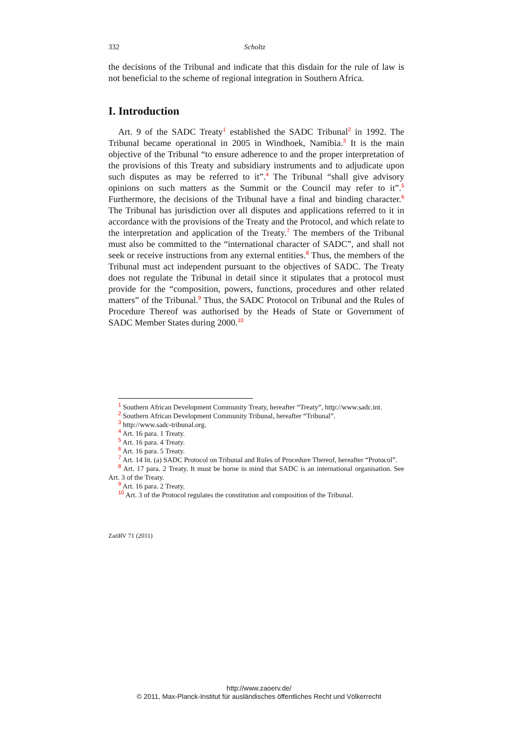332 Scholtz
the decisions of the Tribunal and indicate that this disdain for the rule of law is not beneficial to the scheme of regional integration in Southern Africa.
I. Introduction
Art. 9 of the SADC Treaty<sup>1</sup> established the SADC Tribunal<sup>2</sup> in 1992. The Tribunal became operational in 2005 in Windhoek, Namibia.<sup>3</sup> It is the main objective of the Tribunal “to ensure adherence to and the proper interpretation of the provisions of this Treaty and subsidiary instruments and to adjudicate upon such disputes as may be referred to it”.<sup>4</sup> The Tribunal “shall give advisory opinions on such matters as the Summit or the Council may refer to it”.<sup>5</sup> Furthermore, the decisions of the Tribunal have a final and binding character.<sup>6</sup> The Tribunal has jurisdiction over all disputes and applications referred to it in accordance with the provisions of the Treaty and the Protocol, and which relate to the interpretation and application of the Treaty.<sup>7</sup> The members of the Tribunal must also be committed to the “international character of SADC”, and shall not seek or receive instructions from any external entities.<sup>8</sup> Thus, the members of the Tribunal must act independent pursuant to the objectives of SADC. The Treaty does not regulate the Tribunal in detail since it stipulates that a protocol must provide for the “composition, powers, functions, procedures and other related matters” of the Tribunal.<sup>9</sup> Thus, the SADC Protocol on Tribunal and the Rules of Procedure Thereof was authorised by the Heads of State or Government of SADC Member States during 2000.<sup>10</sup>
<sup>1</sup> Southern African Development Community Treaty, hereafter “Treaty”, http://www.sadc.int.
<sup>2</sup> Southern African Development Community Tribunal, hereafter “Tribunal”.
<sup>3</sup> http://www.sadc-tribunal.org.
<sup>4</sup> Art. 16 para. 1 Treaty.
<sup>5</sup> Art. 16 para. 4 Treaty.
<sup>6</sup> Art. 16 para. 5 Treaty.
<sup>7</sup> Art. 14 lit. (a) SADC Protocol on Tribunal and Rules of Procedure Thereof, hereafter “Protocol”.
<sup>8</sup> Art. 17 para. 2 Treaty. It must be borne in mind that SADC is an international organisation. See Art. 3 of the Treaty.
<sup>9</sup> Art. 16 para. 2 Treaty.
<sup>10</sup> Art. 3 of the Protocol regulates the constitution and composition of the Tribunal.
ZaöRV 71 (2011)
http://www.zaoerv.de/
© 2011, Max-Planck-Institut für ausländisches öffentliches Recht und Völkerrecht